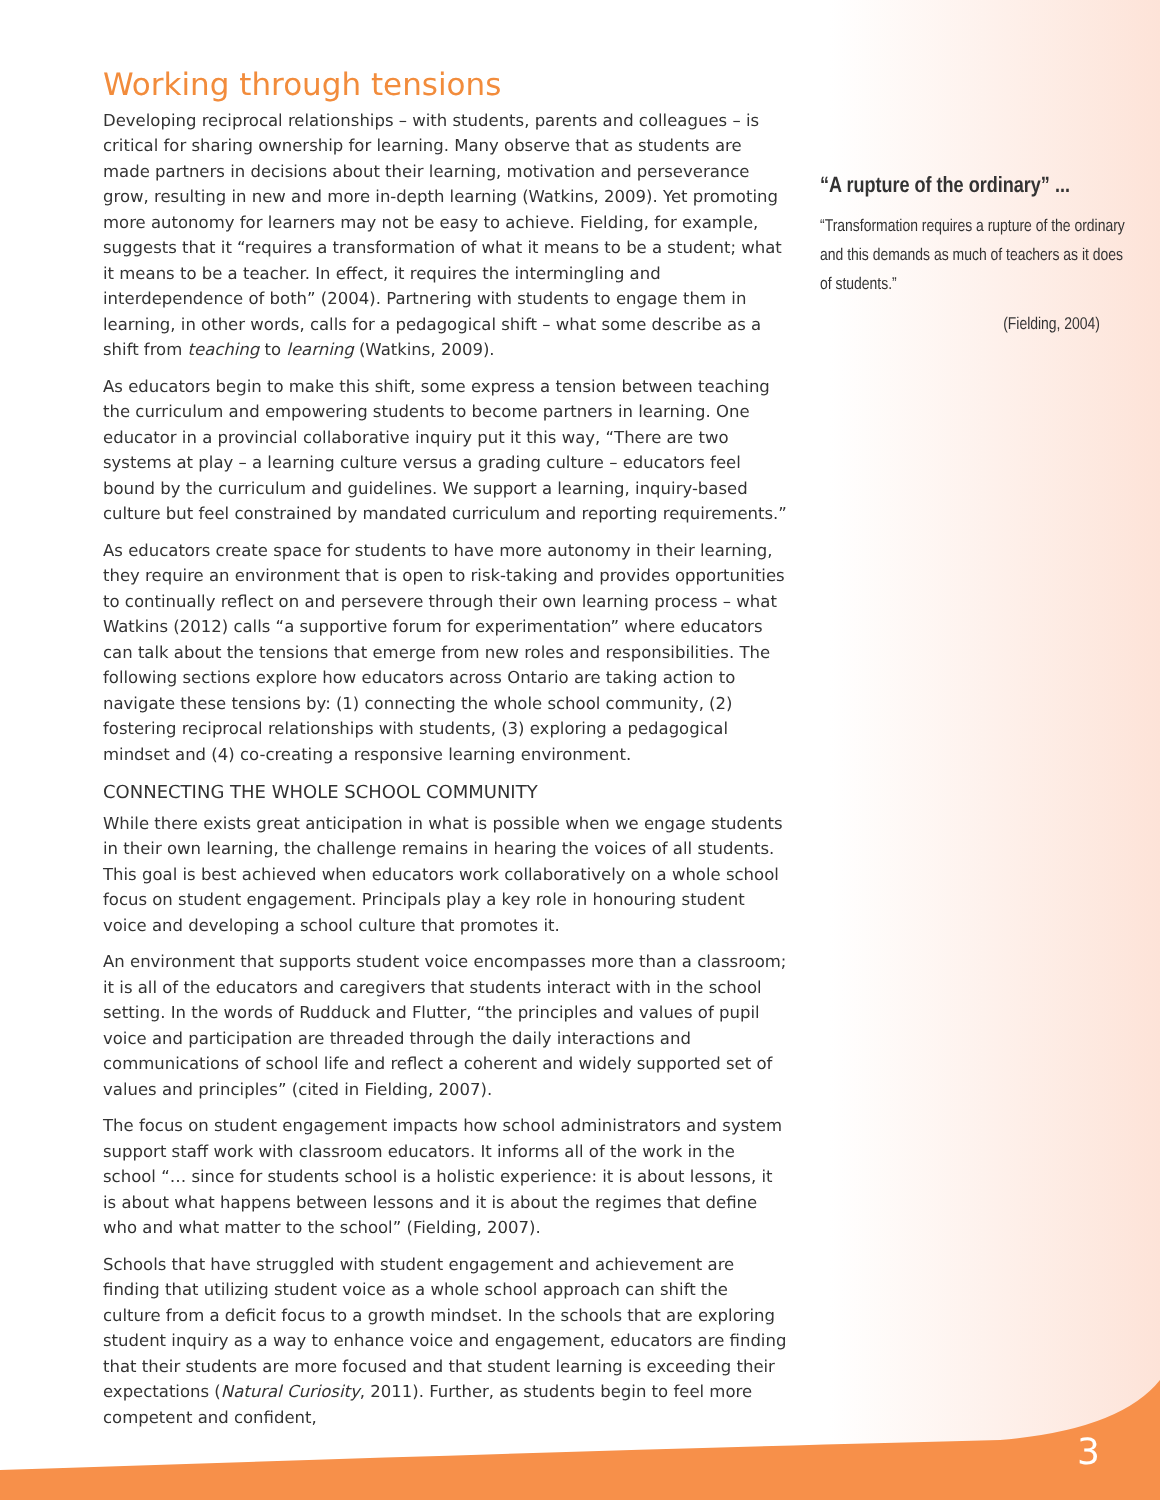Working through tensions
Developing reciprocal relationships – with students, parents and colleagues – is critical for sharing ownership for learning. Many observe that as students are made partners in decisions about their learning, motivation and perseverance grow, resulting in new and more in-depth learning (Watkins, 2009). Yet promoting more autonomy for learners may not be easy to achieve. Fielding, for example, suggests that it “requires a transformation of what it means to be a student; what it means to be a teacher. In effect, it requires the intermingling and interdependence of both” (2004). Partnering with students to engage them in learning, in other words, calls for a pedagogical shift – what some describe as a shift from teaching to learning (Watkins, 2009).
As educators begin to make this shift, some express a tension between teaching the curriculum and empowering students to become partners in learning. One educator in a provincial collaborative inquiry put it this way, “There are two systems at play – a learning culture versus a grading culture – educators feel bound by the curriculum and guidelines. We support a learning, inquiry-based culture but feel constrained by mandated curriculum and reporting requirements.”
As educators create space for students to have more autonomy in their learning, they require an environment that is open to risk-taking and provides opportunities to continually reflect on and persevere through their own learning process – what Watkins (2012) calls “a supportive forum for experimentation” where educators can talk about the tensions that emerge from new roles and responsibilities. The following sections explore how educators across Ontario are taking action to navigate these tensions by: (1) connecting the whole school community, (2) fostering reciprocal relationships with students, (3) exploring a pedagogical mindset and (4) co-creating a responsive learning environment.
CONNECTING THE WHOLE SCHOOL COMMUNITY
While there exists great anticipation in what is possible when we engage students in their own learning, the challenge remains in hearing the voices of all students. This goal is best achieved when educators work collaboratively on a whole school focus on student engagement. Principals play a key role in honouring student voice and developing a school culture that promotes it.
An environment that supports student voice encompasses more than a classroom; it is all of the educators and caregivers that students interact with in the school setting. In the words of Rudduck and Flutter, “the principles and values of pupil voice and participation are threaded through the daily interactions and communications of school life and reflect a coherent and widely supported set of values and principles” (cited in Fielding, 2007).
The focus on student engagement impacts how school administrators and system support staff work with classroom educators. It informs all of the work in the school “… since for students school is a holistic experience: it is about lessons, it is about what happens between lessons and it is about the regimes that define who and what matter to the school” (Fielding, 2007).
Schools that have struggled with student engagement and achievement are finding that utilizing student voice as a whole school approach can shift the culture from a deficit focus to a growth mindset. In the schools that are exploring student inquiry as a way to enhance voice and engagement, educators are finding that their students are more focused and that student learning is exceeding their expectations (Natural Curiosity, 2011). Further, as students begin to feel more competent and confident,
“A rupture of the ordinary” ...
“Transformation requires a rupture of the ordinary and this demands as much of teachers as it does of students.”
(Fielding, 2004)
3